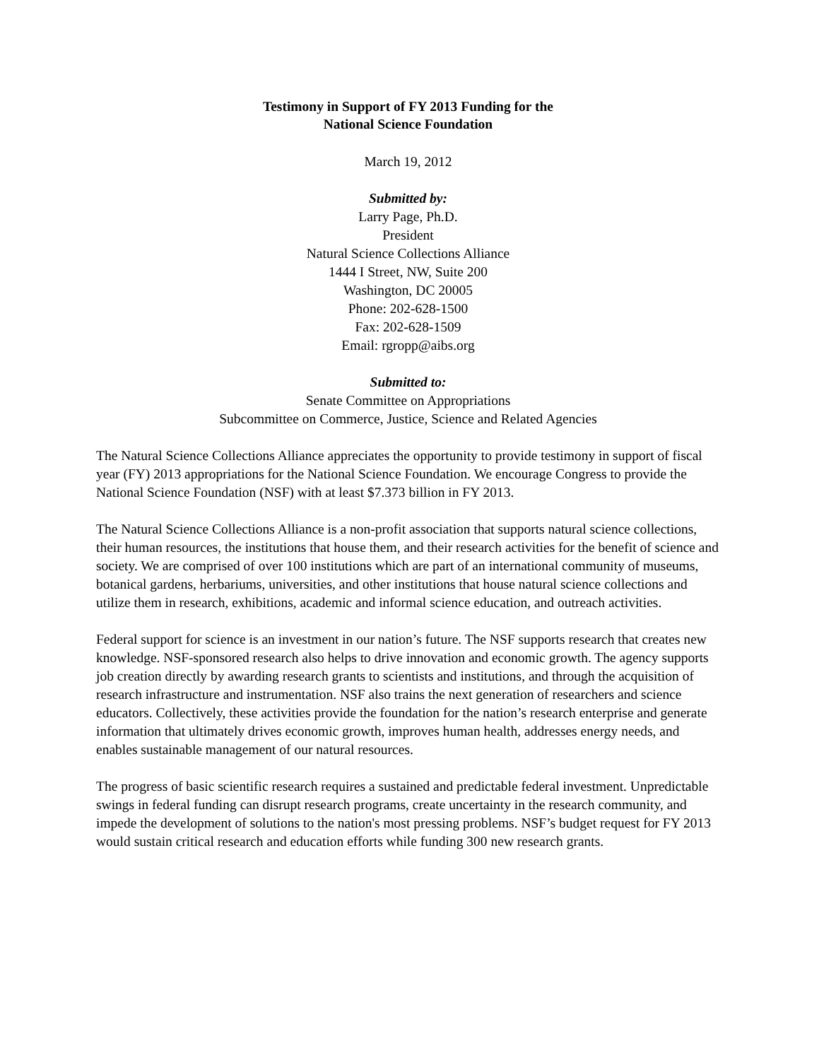Testimony in Support of FY 2013 Funding for the
National Science Foundation
March 19, 2012
Submitted by:
Larry Page, Ph.D.
President
Natural Science Collections Alliance
1444 I Street, NW, Suite 200
Washington, DC 20005
Phone: 202-628-1500
Fax: 202-628-1509
Email: rgropp@aibs.org
Submitted to:
Senate Committee on Appropriations
Subcommittee on Commerce, Justice, Science and Related Agencies
The Natural Science Collections Alliance appreciates the opportunity to provide testimony in support of fiscal year (FY) 2013 appropriations for the National Science Foundation. We encourage Congress to provide the National Science Foundation (NSF) with at least $7.373 billion in FY 2013.
The Natural Science Collections Alliance is a non-profit association that supports natural science collections, their human resources, the institutions that house them, and their research activities for the benefit of science and society. We are comprised of over 100 institutions which are part of an international community of museums, botanical gardens, herbariums, universities, and other institutions that house natural science collections and utilize them in research, exhibitions, academic and informal science education, and outreach activities.
Federal support for science is an investment in our nation’s future. The NSF supports research that creates new knowledge. NSF-sponsored research also helps to drive innovation and economic growth. The agency supports job creation directly by awarding research grants to scientists and institutions, and through the acquisition of research infrastructure and instrumentation. NSF also trains the next generation of researchers and science educators. Collectively, these activities provide the foundation for the nation’s research enterprise and generate information that ultimately drives economic growth, improves human health, addresses energy needs, and enables sustainable management of our natural resources.
The progress of basic scientific research requires a sustained and predictable federal investment. Unpredictable swings in federal funding can disrupt research programs, create uncertainty in the research community, and impede the development of solutions to the nation's most pressing problems. NSF’s budget request for FY 2013 would sustain critical research and education efforts while funding 300 new research grants.